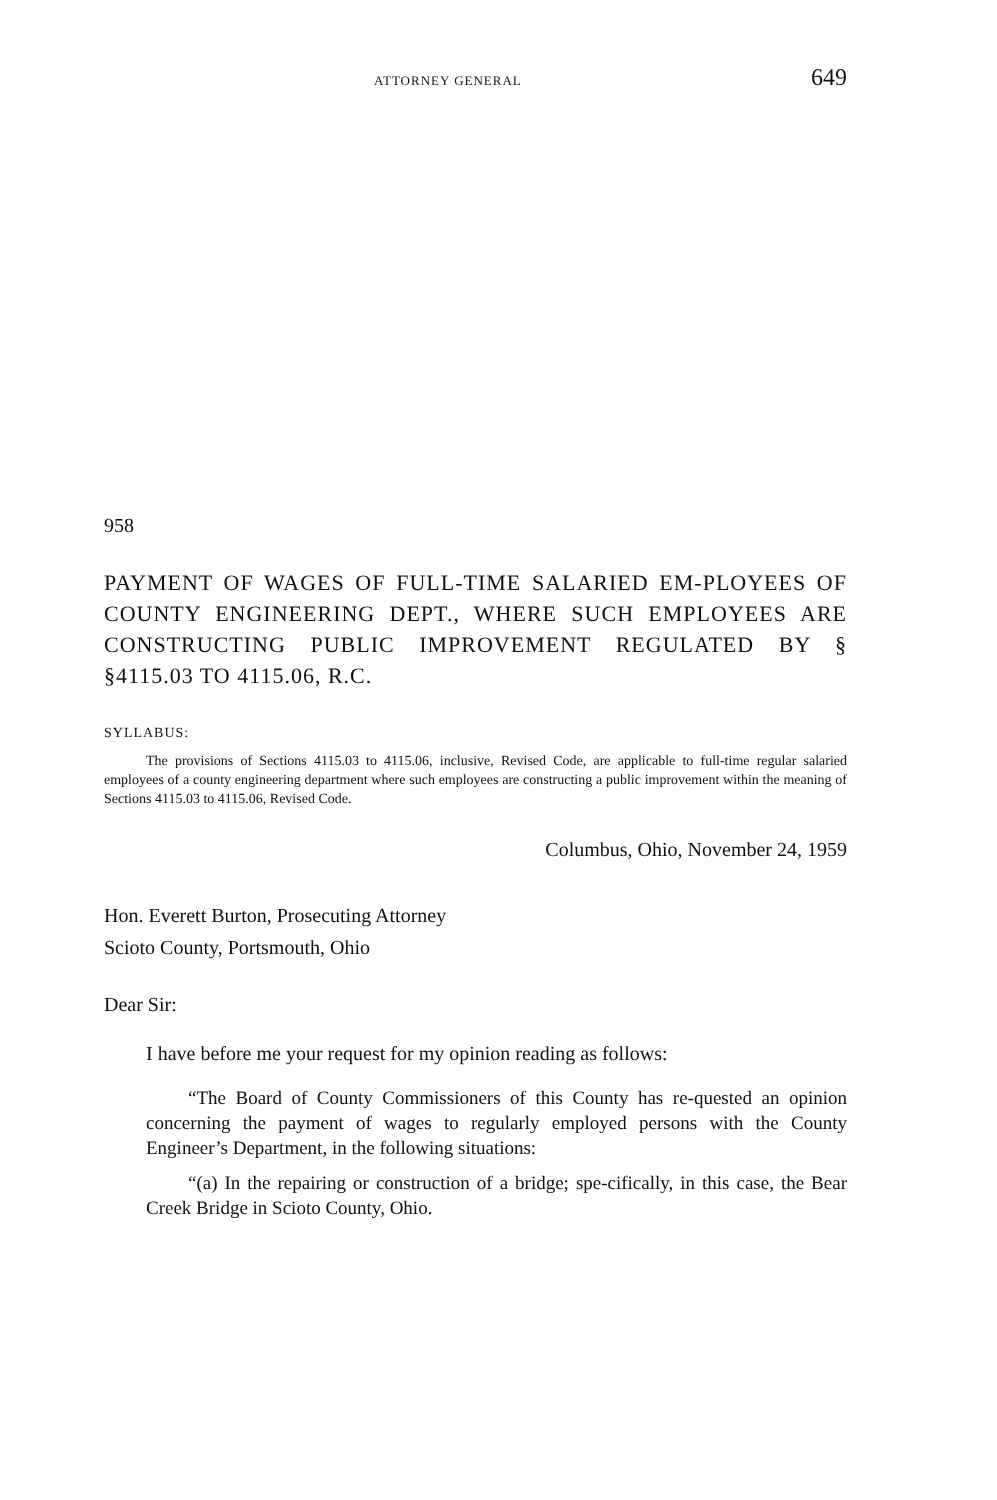ATTORNEY GENERAL 649
958
PAYMENT OF WAGES OF FULL-TIME SALARIED EM-PLOYEES OF COUNTY ENGINEERING DEPT., WHERE SUCH EMPLOYEES ARE CONSTRUCTING PUBLIC IMPROVEMENT REGULATED BY § §4115.03 TO 4115.06, R.C.
SYLLABUS:
The provisions of Sections 4115.03 to 4115.06, inclusive, Revised Code, are applicable to full-time regular salaried employees of a county engineering department where such employees are constructing a public improvement within the meaning of Sections 4115.03 to 4115.06, Revised Code.
Columbus, Ohio, November 24, 1959
Hon. Everett Burton, Prosecuting Attorney
Scioto County, Portsmouth, Ohio
Dear Sir:
I have before me your request for my opinion reading as follows:
“The Board of County Commissioners of this County has re-quested an opinion concerning the payment of wages to regularly employed persons with the County Engineer’s Department, in the following situations:
“(a) In the repairing or construction of a bridge; spe-cifically, in this case, the Bear Creek Bridge in Scioto County, Ohio.